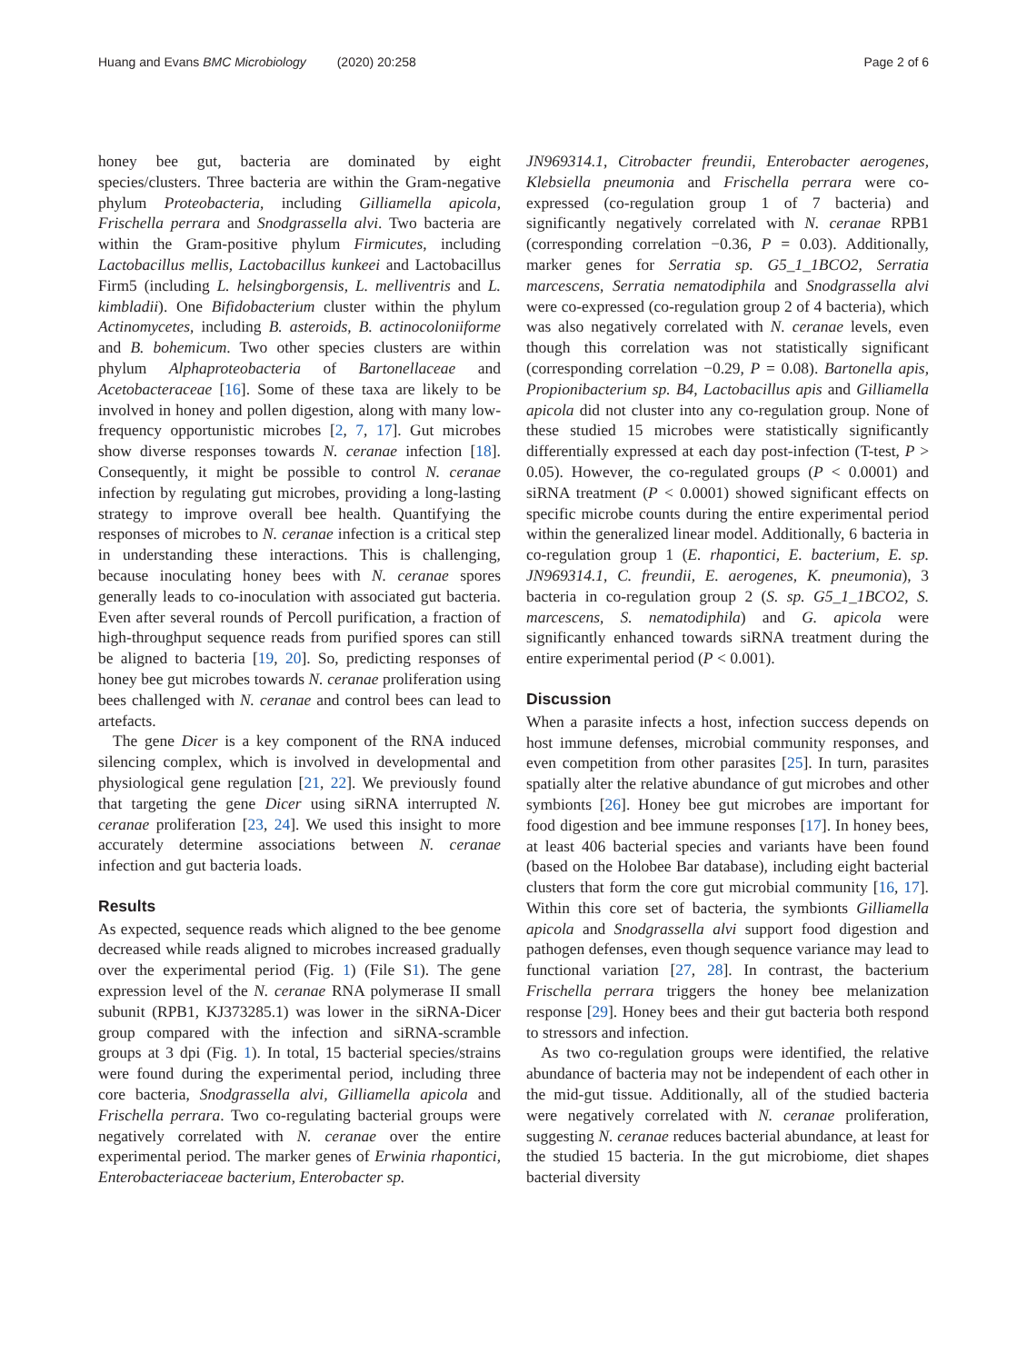Huang and Evans BMC Microbiology (2020) 20:258 Page 2 of 6
honey bee gut, bacteria are dominated by eight species/clusters. Three bacteria are within the Gram-negative phylum Proteobacteria, including Gilliamella apicola, Frischella perrara and Snodgrassella alvi. Two bacteria are within the Gram-positive phylum Firmicutes, including Lactobacillus mellis, Lactobacillus kunkeei and Lactobacillus Firm5 (including L. helsingborgensis, L. melliventris and L. kimbladii). One Bifidobacterium cluster within the phylum Actinomycetes, including B. asteroids, B. actinocoloniiforme and B. bohemicum. Two other species clusters are within phylum Alphaproteobacteria of Bartonellaceae and Acetobacteraceae [16]. Some of these taxa are likely to be involved in honey and pollen digestion, along with many low-frequency opportunistic microbes [2, 7, 17]. Gut microbes show diverse responses towards N. ceranae infection [18]. Consequently, it might be possible to control N. ceranae infection by regulating gut microbes, providing a long-lasting strategy to improve overall bee health. Quantifying the responses of microbes to N. ceranae infection is a critical step in understanding these interactions. This is challenging, because inoculating honey bees with N. ceranae spores generally leads to co-inoculation with associated gut bacteria. Even after several rounds of Percoll purification, a fraction of high-throughput sequence reads from purified spores can still be aligned to bacteria [19, 20]. So, predicting responses of honey bee gut microbes towards N. ceranae proliferation using bees challenged with N. ceranae and control bees can lead to artefacts.
The gene Dicer is a key component of the RNA induced silencing complex, which is involved in developmental and physiological gene regulation [21, 22]. We previously found that targeting the gene Dicer using siRNA interrupted N. ceranae proliferation [23, 24]. We used this insight to more accurately determine associations between N. ceranae infection and gut bacteria loads.
Results
As expected, sequence reads which aligned to the bee genome decreased while reads aligned to microbes increased gradually over the experimental period (Fig. 1) (File S1). The gene expression level of the N. ceranae RNA polymerase II small subunit (RPB1, KJ373285.1) was lower in the siRNA-Dicer group compared with the infection and siRNA-scramble groups at 3 dpi (Fig. 1). In total, 15 bacterial species/strains were found during the experimental period, including three core bacteria, Snodgrassella alvi, Gilliamella apicola and Frischella perrara. Two co-regulating bacterial groups were negatively correlated with N. ceranae over the entire experimental period. The marker genes of Erwinia rhapontici, Enterobacteriaceae bacterium, Enterobacter sp.
JN969314.1, Citrobacter freundii, Enterobacter aerogenes, Klebsiella pneumonia and Frischella perrara were co-expressed (co-regulation group 1 of 7 bacteria) and significantly negatively correlated with N. ceranae RPB1 (corresponding correlation −0.36, P = 0.03). Additionally, marker genes for Serratia sp. G5_1_1BCO2, Serratia marcescens, Serratia nematodiphila and Snodgrassella alvi were co-expressed (co-regulation group 2 of 4 bacteria), which was also negatively correlated with N. ceranae levels, even though this correlation was not statistically significant (corresponding correlation −0.29, P = 0.08). Bartonella apis, Propionibacterium sp. B4, Lactobacillus apis and Gilliamella apicola did not cluster into any co-regulation group. None of these studied 15 microbes were statistically significantly differentially expressed at each day post-infection (T-test, P > 0.05). However, the co-regulated groups (P < 0.0001) and siRNA treatment (P < 0.0001) showed significant effects on specific microbe counts during the entire experimental period within the generalized linear model. Additionally, 6 bacteria in co-regulation group 1 (E. rhapontici, E. bacterium, E. sp. JN969314.1, C. freundii, E. aerogenes, K. pneumonia), 3 bacteria in co-regulation group 2 (S. sp. G5_1_1BCO2, S. marcescens, S. nematodiphila) and G. apicola were significantly enhanced towards siRNA treatment during the entire experimental period (P < 0.001).
Discussion
When a parasite infects a host, infection success depends on host immune defenses, microbial community responses, and even competition from other parasites [25]. In turn, parasites spatially alter the relative abundance of gut microbes and other symbionts [26]. Honey bee gut microbes are important for food digestion and bee immune responses [17]. In honey bees, at least 406 bacterial species and variants have been found (based on the Holobee Bar database), including eight bacterial clusters that form the core gut microbial community [16, 17]. Within this core set of bacteria, the symbionts Gilliamella apicola and Snodgrassella alvi support food digestion and pathogen defenses, even though sequence variance may lead to functional variation [27, 28]. In contrast, the bacterium Frischella perrara triggers the honey bee melanization response [29]. Honey bees and their gut bacteria both respond to stressors and infection.
As two co-regulation groups were identified, the relative abundance of bacteria may not be independent of each other in the mid-gut tissue. Additionally, all of the studied bacteria were negatively correlated with N. ceranae proliferation, suggesting N. ceranae reduces bacterial abundance, at least for the studied 15 bacteria. In the gut microbiome, diet shapes bacterial diversity